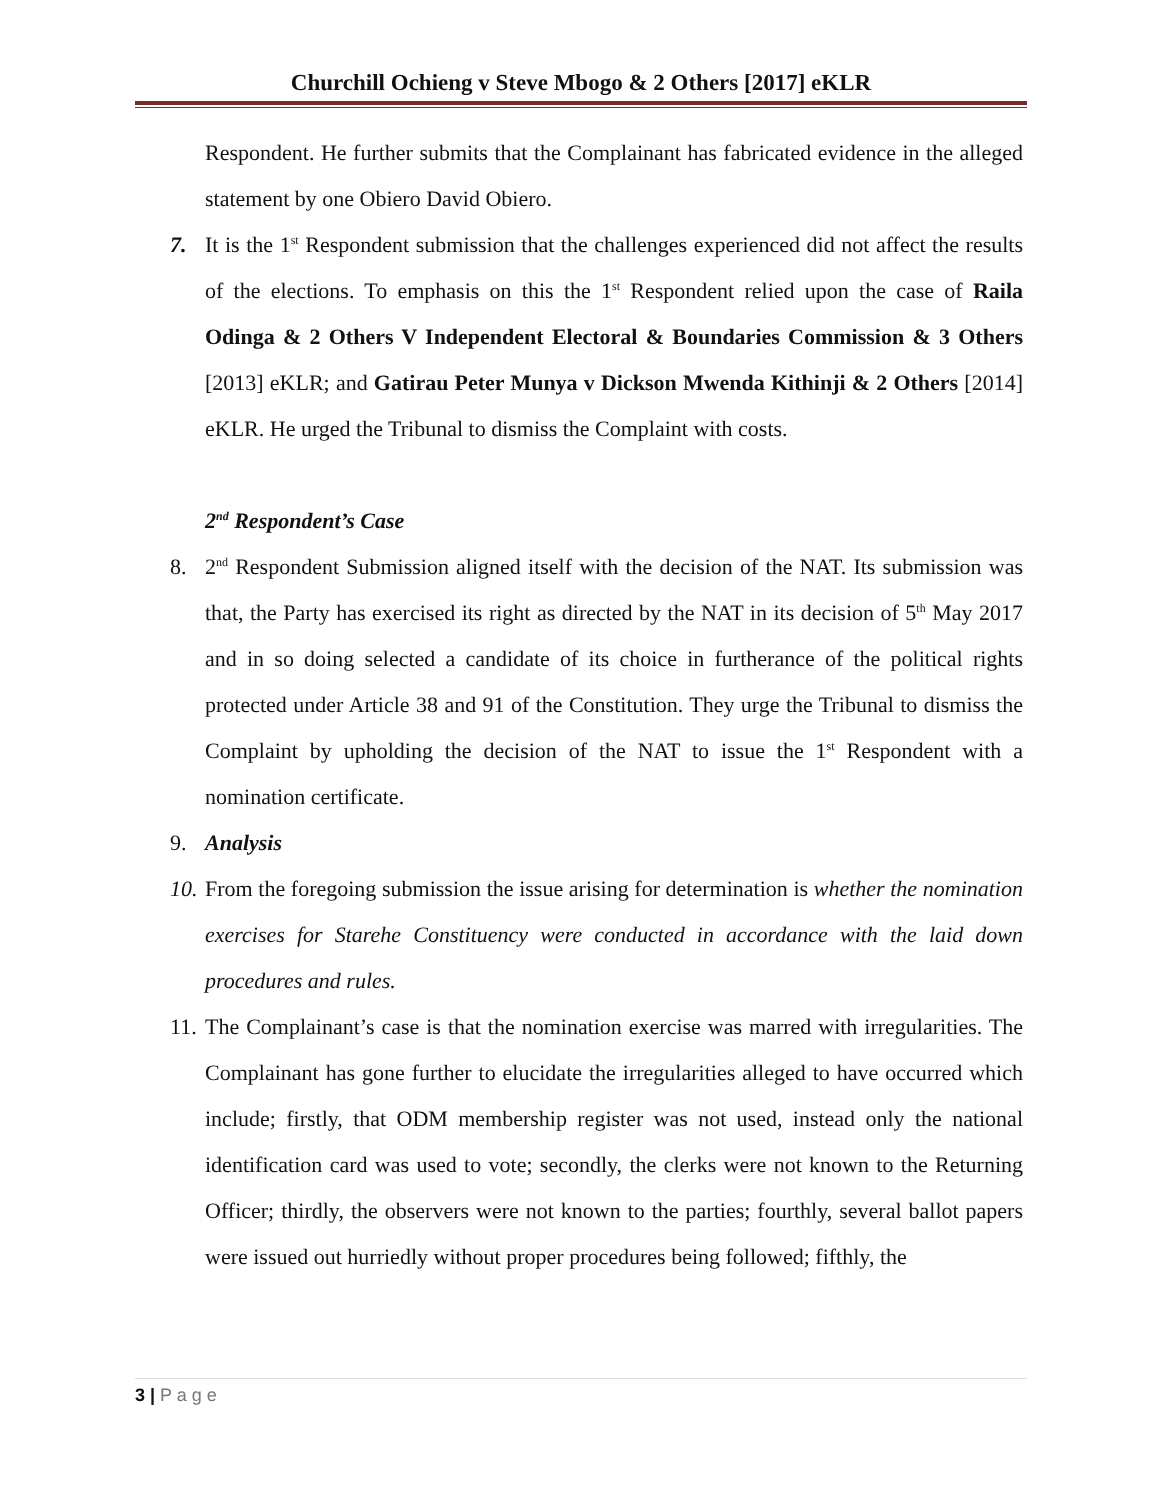Churchill Ochieng v Steve Mbogo & 2 Others [2017] eKLR
Respondent. He further submits that the Complainant has fabricated evidence in the alleged statement by one Obiero David Obiero.
7. It is the 1<sup>st</sup> Respondent submission that the challenges experienced did not affect the results of the elections. To emphasis on this the 1<sup>st</sup> Respondent relied upon the case of Raila Odinga & 2 Others V Independent Electoral & Boundaries Commission & 3 Others [2013] eKLR; and Gatirau Peter Munya v Dickson Mwenda Kithinji & 2 Others [2014] eKLR. He urged the Tribunal to dismiss the Complaint with costs.
2<sup>nd</sup> Respondent’s Case
8. 2<sup>nd</sup> Respondent Submission aligned itself with the decision of the NAT. Its submission was that, the Party has exercised its right as directed by the NAT in its decision of 5<sup>th</sup> May 2017 and in so doing selected a candidate of its choice in furtherance of the political rights protected under Article 38 and 91 of the Constitution. They urge the Tribunal to dismiss the Complaint by upholding the decision of the NAT to issue the 1<sup>st</sup> Respondent with a nomination certificate.
9. Analysis
10.
From the foregoing submission the issue arising for determination is whether the nomination exercises for Starehe Constituency were conducted in accordance with the laid down procedures and rules.
11.
The Complainant’s case is that the nomination exercise was marred with irregularities. The Complainant has gone further to elucidate the irregularities alleged to have occurred which include; firstly, that ODM membership register was not used, instead only the national identification card was used to vote; secondly, the clerks were not known to the Returning Officer; thirdly, the observers were not known to the parties; fourthly, several ballot papers were issued out hurriedly without proper procedures being followed; fifthly, the
3 | P a g e